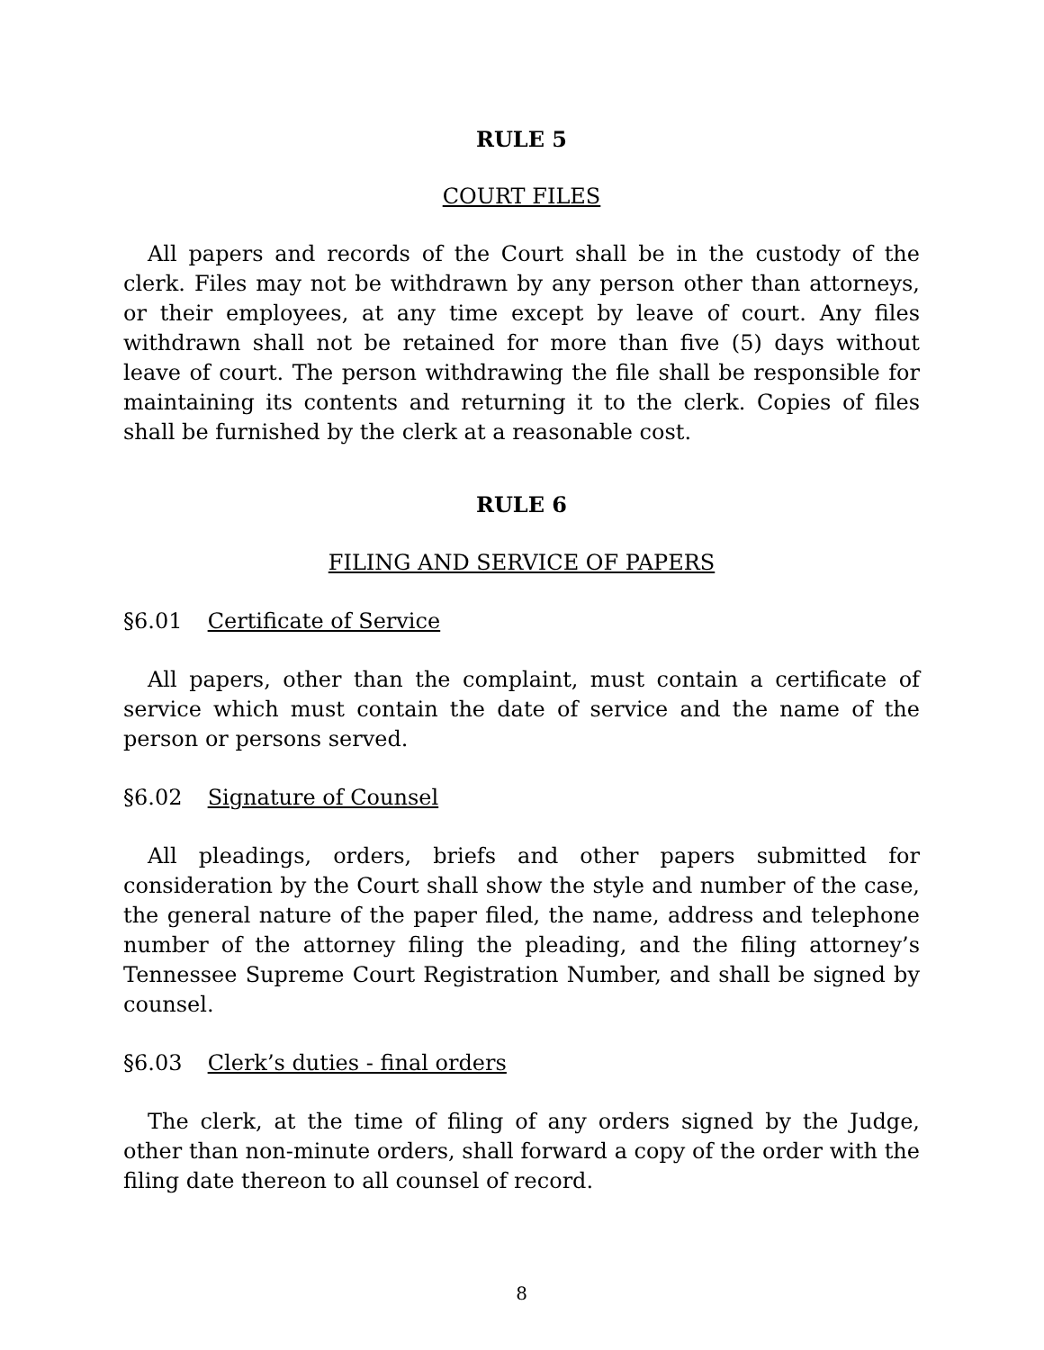RULE 5
COURT FILES
All papers and records of the Court shall be in the custody of the clerk. Files may not be withdrawn by any person other than attorneys, or their employees, at any time except by leave of court. Any files withdrawn shall not be retained for more than five (5) days without leave of court. The person withdrawing the file shall be responsible for maintaining its contents and returning it to the clerk. Copies of files shall be furnished by the clerk at a reasonable cost.
RULE 6
FILING AND SERVICE OF PAPERS
§6.01 Certificate of Service
All papers, other than the complaint, must contain a certificate of service which must contain the date of service and the name of the person or persons served.
§6.02 Signature of Counsel
All pleadings, orders, briefs and other papers submitted for consideration by the Court shall show the style and number of the case, the general nature of the paper filed, the name, address and telephone number of the attorney filing the pleading, and the filing attorney’s Tennessee Supreme Court Registration Number, and shall be signed by counsel.
§6.03 Clerk’s duties - final orders
The clerk, at the time of filing of any orders signed by the Judge, other than non-minute orders, shall forward a copy of the order with the filing date thereon to all counsel of record.
8